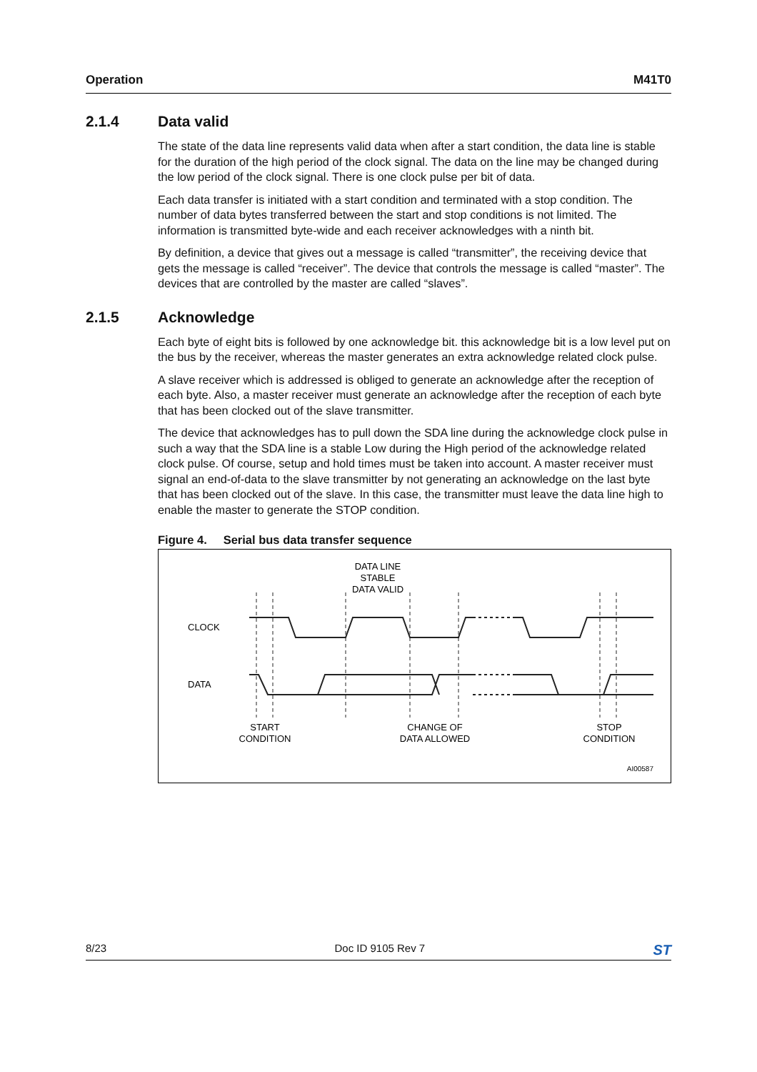Operation M41T0
2.1.4 Data valid
The state of the data line represents valid data when after a start condition, the data line is stable for the duration of the high period of the clock signal. The data on the line may be changed during the low period of the clock signal. There is one clock pulse per bit of data.
Each data transfer is initiated with a start condition and terminated with a stop condition. The number of data bytes transferred between the start and stop conditions is not limited. The information is transmitted byte-wide and each receiver acknowledges with a ninth bit.
By definition, a device that gives out a message is called “transmitter”, the receiving device that gets the message is called “receiver”. The device that controls the message is called “master”. The devices that are controlled by the master are called “slaves”.
2.1.5 Acknowledge
Each byte of eight bits is followed by one acknowledge bit. this acknowledge bit is a low level put on the bus by the receiver, whereas the master generates an extra acknowledge related clock pulse.
A slave receiver which is addressed is obliged to generate an acknowledge after the reception of each byte. Also, a master receiver must generate an acknowledge after the reception of each byte that has been clocked out of the slave transmitter.
The device that acknowledges has to pull down the SDA line during the acknowledge clock pulse in such a way that the SDA line is a stable Low during the High period of the acknowledge related clock pulse. Of course, setup and hold times must be taken into account. A master receiver must signal an end-of-data to the slave transmitter by not generating an acknowledge on the last byte that has been clocked out of the slave. In this case, the transmitter must leave the data line high to enable the master to generate the STOP condition.
Figure 4. Serial bus data transfer sequence
CLOCK
DATA
DATA LINE
STABLE
DATA VALID
START
CONDITION
CHANGE OF
DATA ALLOWED
STOP
CONDITION
AI00587
8/23 Doc ID 9105 Rev 7 ST